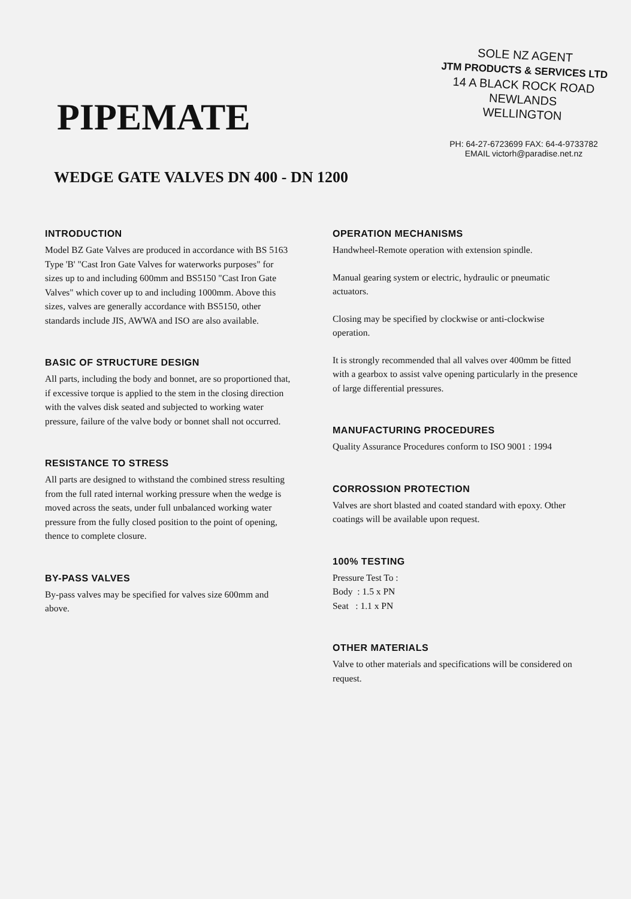PIPEMATE
WEDGE GATE VALVES DN 400 - DN 1200
SOLE NZ AGENT
JTM PRODUCTS & SERVICES LTD
14 A BLACK ROCK ROAD
NEWLANDS
WELLINGTON
PH: 64-27-6723699 FAX: 64-4-9733782
EMAIL victorh@paradise.net.nz
INTRODUCTION
Model BZ Gate Valves are produced in accordance with BS 5163 Type 'B' "Cast Iron Gate Valves for waterworks purposes" for sizes up to and including 600mm and BS5150 "Cast Iron Gate Valves" which cover up to and including 1000mm. Above this sizes, valves are generally accordance with BS5150, other standards include JIS, AWWA and ISO are also available.
BASIC OF STRUCTURE DESIGN
All parts, including the body and bonnet, are so proportioned that, if excessive torque is applied to the stem in the closing direction with the valves disk seated and subjected to working water pressure, failure of the valve body or bonnet shall not occurred.
RESISTANCE TO STRESS
All parts are designed to withstand the combined stress resulting from the full rated internal working pressure when the wedge is moved across the seats, under full unbalanced working water pressure from the fully closed position to the point of opening, thence to complete closure.
BY-PASS VALVES
By-pass valves may be specified for valves size 600mm and above.
OPERATION MECHANISMS
Handwheel-Remote operation with extension spindle.
Manual gearing system or electric, hydraulic or pneumatic actuators.
Closing may be specified by clockwise or anti-clockwise operation.
It is strongly recommended thal all valves over 400mm be fitted with a gearbox to assist valve opening particularly in the presence of large differential pressures.
MANUFACTURING PROCEDURES
Quality Assurance Procedures conform to ISO 9001 : 1994
CORROSSION PROTECTION
Valves are short blasted and coated standard with epoxy. Other coatings will be available upon request.
100% TESTING
Pressure Test To :
Body : 1.5 x PN
Seat : 1.1 x PN
OTHER MATERIALS
Valve to other materials and specifications will be considered on request.